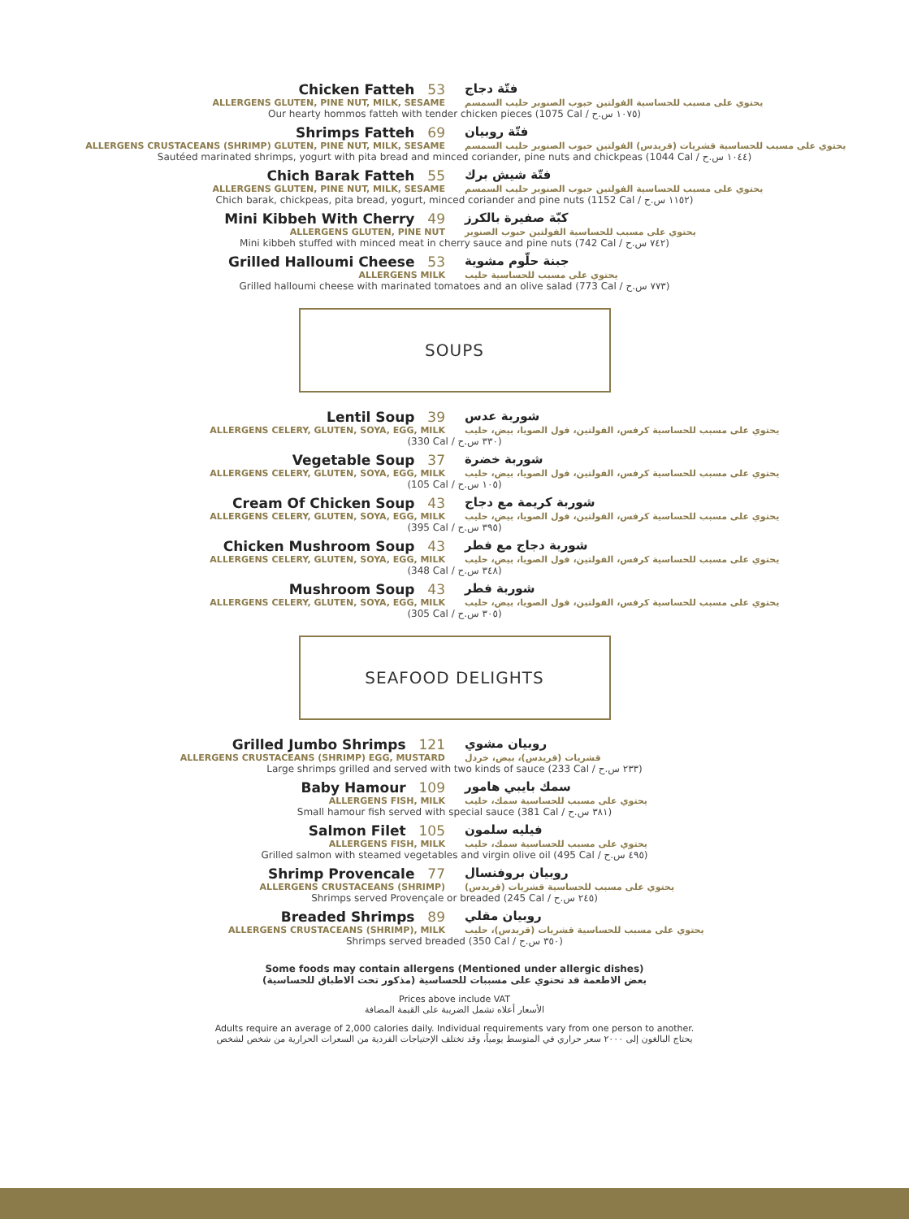Chicken Fatteh 53
فتّة دجاج
ALLERGENS GLUTEN, PINE NUT, MILK, SESAME
يحتوي على مسبب للحساسية الفولتين حبوب الصنوبر حليب السمسم
Our hearty hommos fatteh with tender chicken pieces (1075 Cal / ١٠٧٥ س.ح)
Shrimps Fatteh 69
فتّة روبيان
ALLERGENS CRUSTACEANS (SHRIMP) GLUTEN, PINE NUT, MILK, SESAME
يحتوي على مسبب للحساسية قشريات (قريدس) الفولتين حبوب الصنوبر حليب السمسم
Sautéed marinated shrimps, yogurt with pita bread and minced coriander, pine nuts and chickpeas (1044 Cal / ١٠٤٤ س.ح)
Chich Barak Fatteh 55
فتّة شيش برك
ALLERGENS GLUTEN, PINE NUT, MILK, SESAME
يحتوي على مسبب للحساسية الفولتين حبوب الصنوبر حليب السمسم
Chich barak, chickpeas, pita bread, yogurt, minced coriander and pine nuts (1152 Cal / ١١٥٢ س.ح)
Mini Kibbeh With Cherry 49
كبّة صفيرة بالكرز
ALLERGENS GLUTEN, PINE NUT
يحتوي على مسبب للحساسية الفولتين حبوب الصنوبر
Mini kibbeh stuffed with minced meat in cherry sauce and pine nuts (742 Cal / ٧٤٢ س.ح)
Grilled Halloumi Cheese 53
جبنة حلّوم مشوية
ALLERGENS MILK
يحتوي على مسبب للحساسية حليب
Grilled halloumi cheese with marinated tomatoes and an olive salad (773 Cal / ٧٧٣ س.ح)
SOUPS
Lentil Soup 39
شوربة عدس
ALLERGENS CELERY, GLUTEN, SOYA, EGG, MILK
يحتوي على مسبب للحساسية كرفس، الفولتين، فول الصويا، بيض، حليب
(330 Cal / ٣٣٠ س.ح)
Vegetable Soup 37
شوربة خضرة
ALLERGENS CELERY, GLUTEN, SOYA, EGG, MILK
يحتوي على مسبب للحساسية كرفس، الفولتين، فول الصويا، بيض، حليب
(105 Cal / ١٠٥ س.ح)
Cream Of Chicken Soup 43
شوربة كريمة مع دجاج
ALLERGENS CELERY, GLUTEN, SOYA, EGG, MILK
يحتوي على مسبب للحساسية كرفس، الفولتين، فول الصويا، بيض، حليب
(395 Cal / ٣٩٥ س.ح)
Chicken Mushroom Soup 43
شوربة دجاج مع فطر
ALLERGENS CELERY, GLUTEN, SOYA, EGG, MILK
يحتوي على مسبب للحساسية كرفس، الفولتين، فول الصويا، بيض، حليب
(348 Cal / ٣٤٨ س.ح)
Mushroom Soup 43
شوربة فطر
ALLERGENS CELERY, GLUTEN, SOYA, EGG, MILK
يحتوي على مسبب للحساسية كرفس، الفولتين، فول الصويا، بيض، حليب
(305 Cal / ٣٠٥ س.ح)
SEAFOOD DELIGHTS
Grilled Jumbo Shrimps 121
روبيان مشوي
ALLERGENS CRUSTACEANS (SHRIMP) EGG, MUSTARD
قشريات (قريدس)، بيض، خردل
Large shrimps grilled and served with two kinds of sauce (233 Cal / ٢٣٣ س.ح)
Baby Hamour 109
سمك بايبي هامور
ALLERGENS FISH, MILK
يحتوي على مسبب للحساسية سمك، حليب
Small hamour fish served with special sauce (381 Cal / ٣٨١ س.ح)
Salmon Filet 105
فيليه سلمون
ALLERGENS FISH, MILK
يحتوي على مسبب للحساسية سمك، حليب
Grilled salmon with steamed vegetables and virgin olive oil (495 Cal / ٤٩٥ س.ح)
Shrimp Provencale 77
روبيان بروفنسال
ALLERGENS CRUSTACEANS (SHRIMP)
يحتوي على مسبب للحساسية قشريات (قريدس)
Shrimps served Provençale or breaded (245 Cal / ٢٤٥ س.ح)
Breaded Shrimps 89
روبيان مقلي
ALLERGENS CRUSTACEANS (SHRIMP), MILK
يحتوي على مسبب للحساسية قشريات (قريدس)، حليب
Shrimps served breaded (350 Cal / ٣٥٠ س.ح)
Some foods may contain allergens (Mentioned under allergic dishes)
بعض الاطعمة قد تحتوي على مسببات للحساسية (مذكور تحت الاطباق للحساسية)
Prices above include VAT
الأسعار أعلاه تشمل الضريبة على القيمة المضافة
Adults require an average of 2,000 calories daily. Individual requirements vary from one person to another.
يحتاج البالغون إلى ٢٠٠٠ سعر حراري في المتوسط يومياً، وقد تختلف الإحتياجات الفردية من السعرات الحرارية من شخص لشخص